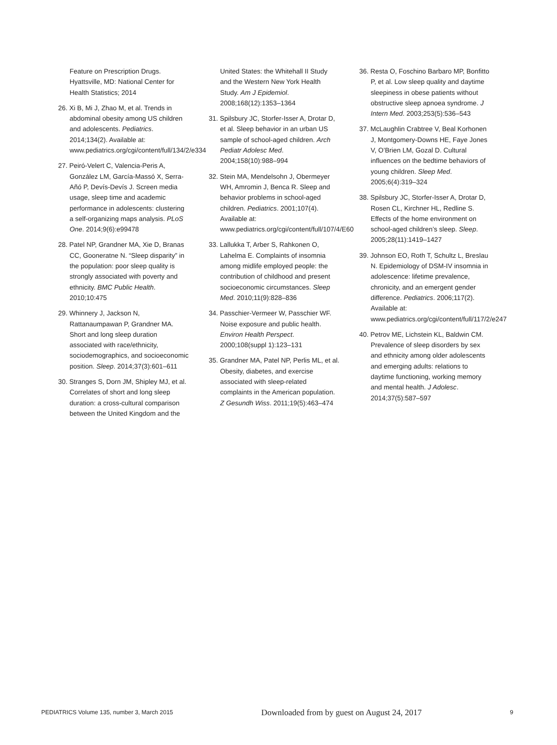Feature on Prescription Drugs. Hyattsville, MD: National Center for Health Statistics; 2014
26. Xi B, Mi J, Zhao M, et al. Trends in abdominal obesity among US children and adolescents. Pediatrics. 2014;134(2). Available at: www.pediatrics.org/cgi/content/full/134/2/e334
27. Peiró-Velert C, Valencia-Peris A, González LM, García-Massó X, Serra-Añó P, Devís-Devís J. Screen media usage, sleep time and academic performance in adolescents: clustering a self-organizing maps analysis. PLoS One. 2014;9(6):e99478
28. Patel NP, Grandner MA, Xie D, Branas CC, Gooneratne N. “Sleep disparity” in the population: poor sleep quality is strongly associated with poverty and ethnicity. BMC Public Health. 2010;10:475
29. Whinnery J, Jackson N, Rattanaumpawan P, Grandner MA. Short and long sleep duration associated with race/ethnicity, sociodemographics, and socioeconomic position. Sleep. 2014;37(3):601–611
30. Stranges S, Dorn JM, Shipley MJ, et al. Correlates of short and long sleep duration: a cross-cultural comparison between the United Kingdom and the
United States: the Whitehall II Study and the Western New York Health Study. Am J Epidemiol. 2008;168(12):1353–1364
31. Spilsbury JC, Storfer-Isser A, Drotar D, et al. Sleep behavior in an urban US sample of school-aged children. Arch Pediatr Adolesc Med. 2004;158(10):988–994
32. Stein MA, Mendelsohn J, Obermeyer WH, Amromin J, Benca R. Sleep and behavior problems in school-aged children. Pediatrics. 2001;107(4). Available at: www.pediatrics.org/cgi/content/full/107/4/E60
33. Lallukka T, Arber S, Rahkonen O, Lahelma E. Complaints of insomnia among midlife employed people: the contribution of childhood and present socioeconomic circumstances. Sleep Med. 2010;11(9):828–836
34. Passchier-Vermeer W, Passchier WF. Noise exposure and public health. Environ Health Perspect. 2000;108(suppl 1):123–131
35. Grandner MA, Patel NP, Perlis ML, et al. Obesity, diabetes, and exercise associated with sleep-related complaints in the American population. Z Gesundh Wiss. 2011;19(5):463–474
36. Resta O, Foschino Barbaro MP, Bonfitto P, et al. Low sleep quality and daytime sleepiness in obese patients without obstructive sleep apnoea syndrome. J Intern Med. 2003;253(5):536–543
37. McLaughlin Crabtree V, Beal Korhonen J, Montgomery-Downs HE, Faye Jones V, O’Brien LM, Gozal D. Cultural influences on the bedtime behaviors of young children. Sleep Med. 2005;6(4):319–324
38. Spilsbury JC, Storfer-Isser A, Drotar D, Rosen CL, Kirchner HL, Redline S. Effects of the home environment on school-aged children’s sleep. Sleep. 2005;28(11):1419–1427
39. Johnson EO, Roth T, Schultz L, Breslau N. Epidemiology of DSM-IV insomnia in adolescence: lifetime prevalence, chronicity, and an emergent gender difference. Pediatrics. 2006;117(2). Available at: www.pediatrics.org/cgi/content/full/117/2/e247
40. Petrov ME, Lichstein KL, Baldwin CM. Prevalence of sleep disorders by sex and ethnicity among older adolescents and emerging adults: relations to daytime functioning, working memory and mental health. J Adolesc. 2014;37(5):587–597
PEDIATRICS Volume 135, number 3, March 2015 Downloaded from by guest on August 24, 2017 9